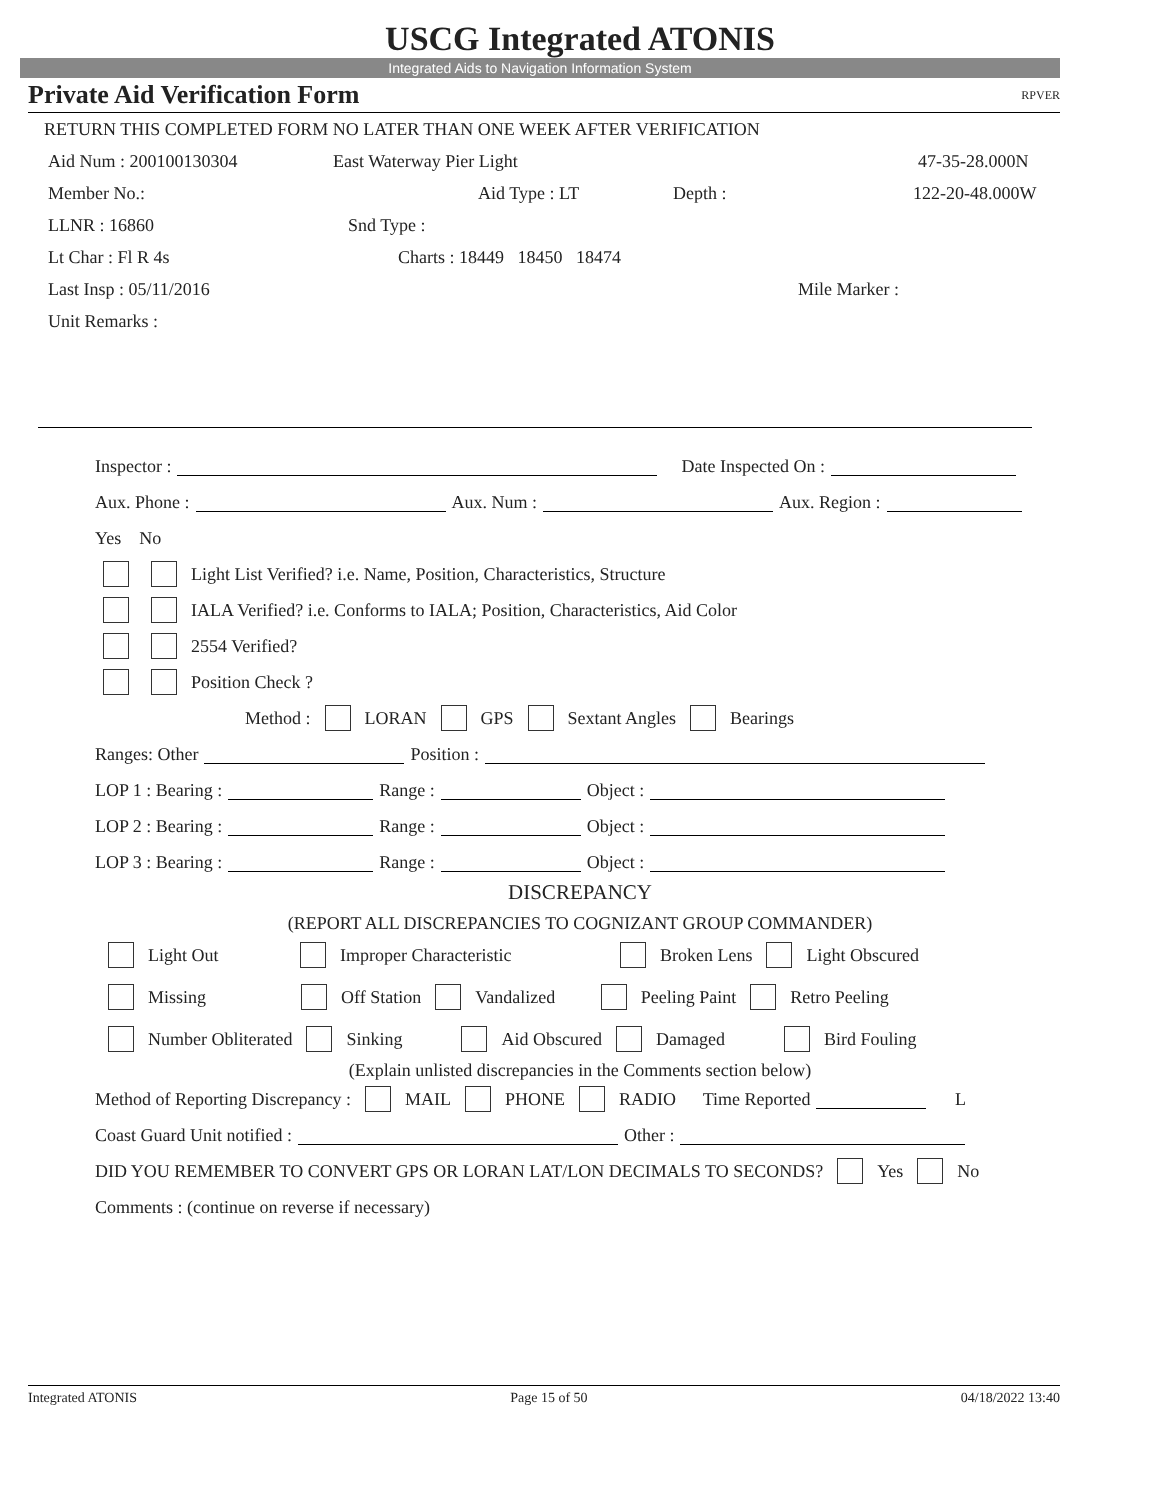USCG Integrated ATONIS
Integrated Aids to Navigation Information System
Private Aid Verification Form RPVER
RETURN THIS COMPLETED FORM NO LATER THAN ONE WEEK AFTER VERIFICATION
Aid Num : 200100130304 East Waterway Pier Light 47-35-28.000N
Member No.: Aid Type : LT Depth : 122-20-48.000W
LLNR : 16860 Snd Type :
Lt Char : Fl R 4s Charts : 18449 18450 18474
Last Insp : 05/11/2016 Mile Marker :
Unit Remarks :
Inspector : Date Inspected On :
Aux. Phone : Aux. Num : Aux. Region :
Yes No
Light List Verified? i.e. Name, Position, Characteristics, Structure
IALA Verified? i.e. Conforms to IALA; Position, Characteristics, Aid Color
2554 Verified?
Position Check ?
Method : LORAN GPS Sextant Angles Bearings
Ranges: Other Position :
LOP 1 : Bearing : Range : Object :
LOP 2 : Bearing : Range : Object :
LOP 3 : Bearing : Range : Object :
DISCREPANCY
(REPORT ALL DISCREPANCIES TO COGNIZANT GROUP COMMANDER)
Light Out Improper Characteristic Broken Lens Light Obscured
Missing Off Station Vandalized Peeling Paint Retro Peeling
Number Obliterated Sinking Aid Obscured Damaged Bird Fouling
(Explain unlisted discrepancies in the Comments section below)
Method of Reporting Discrepancy : MAIL PHONE RADIO Time Reported L
Coast Guard Unit notified : Other :
DID YOU REMEMBER TO CONVERT GPS OR LORAN LAT/LON DECIMALS TO SECONDS? Yes No
Comments : (continue on reverse if necessary)
Integrated ATONIS Page 15 of 50 04/18/2022 13:40